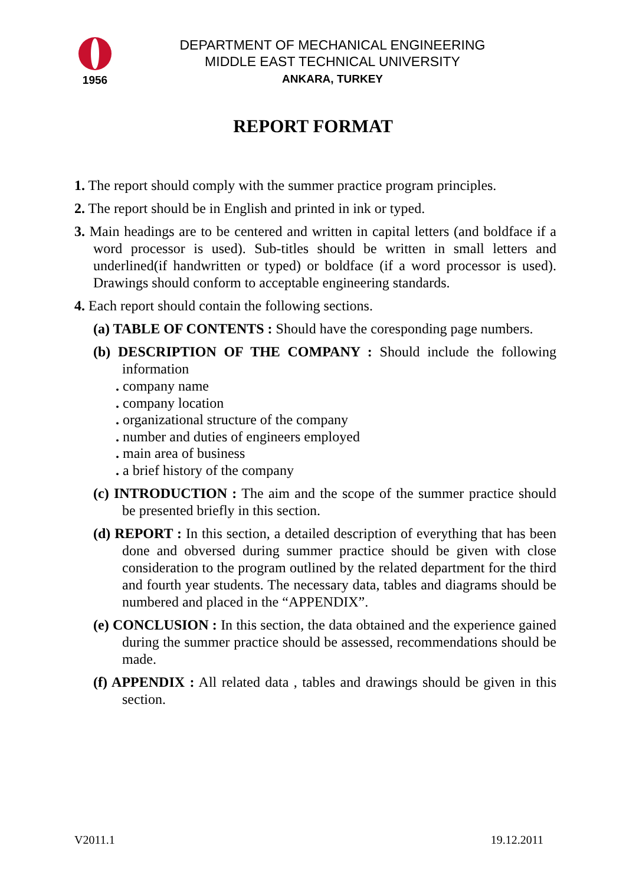1956
DEPARTMENT OF MECHANICAL ENGINEERING
MIDDLE EAST TECHNICAL UNIVERSITY
ANKARA, TURKEY
REPORT FORMAT
1. The report should comply with the summer practice program principles.
2. The report should be in English and printed in ink or typed.
3. Main headings are to be centered and written in capital letters (and boldface if a word processor is used). Sub-titles should be written in small letters and underlined(if handwritten or typed) or boldface (if a word processor is used). Drawings should conform to acceptable engineering standards.
4. Each report should contain the following sections.
(a) TABLE OF CONTENTS : Should have the coresponding page numbers.
(b) DESCRIPTION OF THE COMPANY : Should include the following information
. company name
. company location
. organizational structure of the company
. number and duties of engineers employed
. main area of business
. a brief history of the company
(c) INTRODUCTION : The aim and the scope of the summer practice should be presented briefly in this section.
(d) REPORT : In this section, a detailed description of everything that has been done and obversed during summer practice should be given with close consideration to the program outlined by the related department for the third and fourth year students. The necessary data, tables and diagrams should be numbered and placed in the “APPENDIX”.
(e) CONCLUSION : In this section, the data obtained and the experience gained during the summer practice should be assessed, recommendations should be made.
(f) APPENDIX : All related data , tables and drawings should be given in this section.
V2011.1 19.12.2011